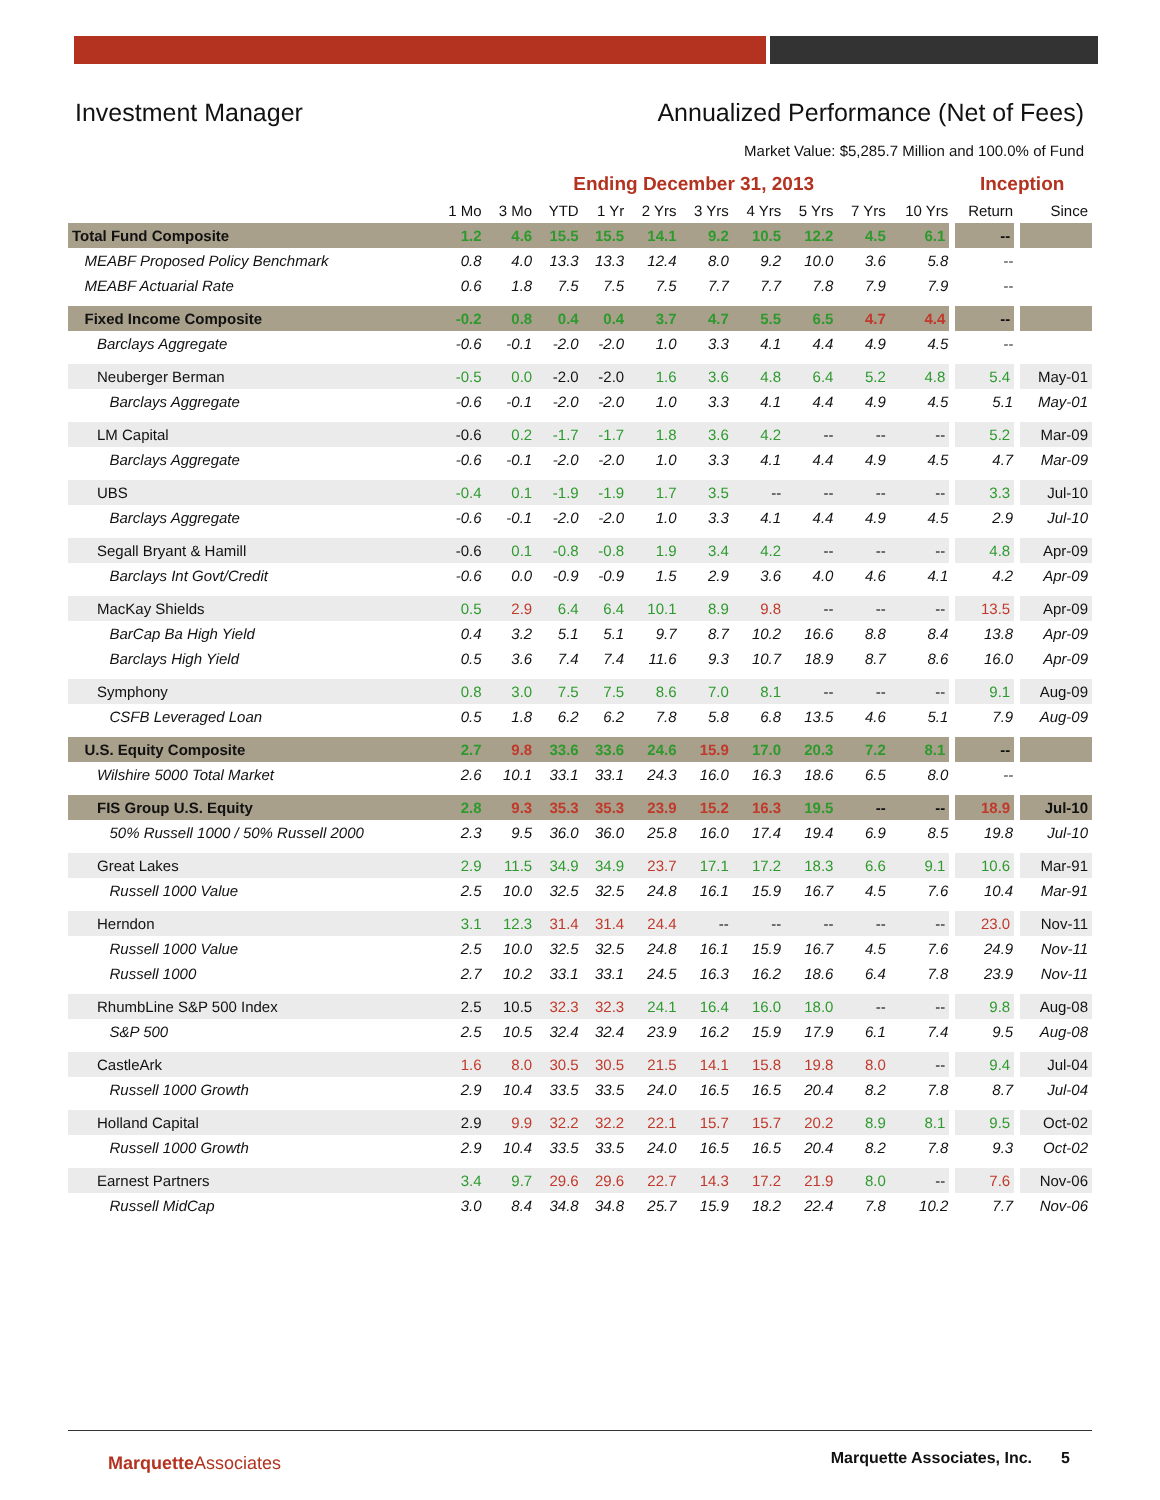Investment Manager Annualized Performance (Net of Fees)
Market Value: $5,285.7 Million and 100.0% of Fund
| | Ending December 31, 2013 | | | | | | | | | | Inception | |
| --- | --- | --- | --- | --- | --- | --- | --- | --- | --- | --- | --- | --- |
| | 1 Mo | 3 Mo | YTD | 1 Yr | 2 Yrs | 3 Yrs | 4 Yrs | 5 Yrs | 7 Yrs | 10 Yrs | Return | Since |
| Total Fund Composite | 1.2 | 4.6 | 15.5 | 15.5 | 14.1 | 9.2 | 10.5 | 12.2 | 4.5 | 6.1 | -- | |
| MEABF Proposed Policy Benchmark | 0.8 | 4.0 | 13.3 | 13.3 | 12.4 | 8.0 | 9.2 | 10.0 | 3.6 | 5.8 | -- | |
| MEABF Actuarial Rate | 0.6 | 1.8 | 7.5 | 7.5 | 7.5 | 7.7 | 7.7 | 7.8 | 7.9 | 7.9 | -- | |
| Fixed Income Composite | -0.2 | 0.8 | 0.4 | 0.4 | 3.7 | 4.7 | 5.5 | 6.5 | 4.7 | 4.4 | -- | |
| Barclays Aggregate | -0.6 | -0.1 | -2.0 | -2.0 | 1.0 | 3.3 | 4.1 | 4.4 | 4.9 | 4.5 | -- | |
| Neuberger Berman | -0.5 | 0.0 | -2.0 | -2.0 | 1.6 | 3.6 | 4.8 | 6.4 | 5.2 | 4.8 | 5.4 | May-01 |
| Barclays Aggregate | -0.6 | -0.1 | -2.0 | -2.0 | 1.0 | 3.3 | 4.1 | 4.4 | 4.9 | 4.5 | 5.1 | May-01 |
| LM Capital | -0.6 | 0.2 | -1.7 | -1.7 | 1.8 | 3.6 | 4.2 | -- | -- | -- | 5.2 | Mar-09 |
| Barclays Aggregate | -0.6 | -0.1 | -2.0 | -2.0 | 1.0 | 3.3 | 4.1 | 4.4 | 4.9 | 4.5 | 4.7 | Mar-09 |
| UBS | -0.4 | 0.1 | -1.9 | -1.9 | 1.7 | 3.5 | -- | -- | -- | -- | 3.3 | Jul-10 |
| Barclays Aggregate | -0.6 | -0.1 | -2.0 | -2.0 | 1.0 | 3.3 | 4.1 | 4.4 | 4.9 | 4.5 | 2.9 | Jul-10 |
| Segall Bryant & Hamill | -0.6 | 0.1 | -0.8 | -0.8 | 1.9 | 3.4 | 4.2 | -- | -- | -- | 4.8 | Apr-09 |
| Barclays Int Govt/Credit | -0.6 | 0.0 | -0.9 | -0.9 | 1.5 | 2.9 | 3.6 | 4.0 | 4.6 | 4.1 | 4.2 | Apr-09 |
| MacKay Shields | 0.5 | 2.9 | 6.4 | 6.4 | 10.1 | 8.9 | 9.8 | -- | -- | -- | 13.5 | Apr-09 |
| BarCap Ba High Yield | 0.4 | 3.2 | 5.1 | 5.1 | 9.7 | 8.7 | 10.2 | 16.6 | 8.8 | 8.4 | 13.8 | Apr-09 |
| Barclays High Yield | 0.5 | 3.6 | 7.4 | 7.4 | 11.6 | 9.3 | 10.7 | 18.9 | 8.7 | 8.6 | 16.0 | Apr-09 |
| Symphony | 0.8 | 3.0 | 7.5 | 7.5 | 8.6 | 7.0 | 8.1 | -- | -- | -- | 9.1 | Aug-09 |
| CSFB Leveraged Loan | 0.5 | 1.8 | 6.2 | 6.2 | 7.8 | 5.8 | 6.8 | 13.5 | 4.6 | 5.1 | 7.9 | Aug-09 |
| U.S. Equity Composite | 2.7 | 9.8 | 33.6 | 33.6 | 24.6 | 15.9 | 17.0 | 20.3 | 7.2 | 8.1 | -- | |
| Wilshire 5000 Total Market | 2.6 | 10.1 | 33.1 | 33.1 | 24.3 | 16.0 | 16.3 | 18.6 | 6.5 | 8.0 | -- | |
| FIS Group U.S. Equity | 2.8 | 9.3 | 35.3 | 35.3 | 23.9 | 15.2 | 16.3 | 19.5 | -- | -- | 18.9 | Jul-10 |
| 50% Russell 1000 / 50% Russell 2000 | 2.3 | 9.5 | 36.0 | 36.0 | 25.8 | 16.0 | 17.4 | 19.4 | 6.9 | 8.5 | 19.8 | Jul-10 |
| Great Lakes | 2.9 | 11.5 | 34.9 | 34.9 | 23.7 | 17.1 | 17.2 | 18.3 | 6.6 | 9.1 | 10.6 | Mar-91 |
| Russell 1000 Value | 2.5 | 10.0 | 32.5 | 32.5 | 24.8 | 16.1 | 15.9 | 16.7 | 4.5 | 7.6 | 10.4 | Mar-91 |
| Herndon | 3.1 | 12.3 | 31.4 | 31.4 | 24.4 | -- | -- | -- | -- | -- | 23.0 | Nov-11 |
| Russell 1000 Value | 2.5 | 10.0 | 32.5 | 32.5 | 24.8 | 16.1 | 15.9 | 16.7 | 4.5 | 7.6 | 24.9 | Nov-11 |
| Russell 1000 | 2.7 | 10.2 | 33.1 | 33.1 | 24.5 | 16.3 | 16.2 | 18.6 | 6.4 | 7.8 | 23.9 | Nov-11 |
| RhumbLine S&P 500 Index | 2.5 | 10.5 | 32.3 | 32.3 | 24.1 | 16.4 | 16.0 | 18.0 | -- | -- | 9.8 | Aug-08 |
| S&P 500 | 2.5 | 10.5 | 32.4 | 32.4 | 23.9 | 16.2 | 15.9 | 17.9 | 6.1 | 7.4 | 9.5 | Aug-08 |
| CastleArk | 1.6 | 8.0 | 30.5 | 30.5 | 21.5 | 14.1 | 15.8 | 19.8 | 8.0 | -- | 9.4 | Jul-04 |
| Russell 1000 Growth | 2.9 | 10.4 | 33.5 | 33.5 | 24.0 | 16.5 | 16.5 | 20.4 | 8.2 | 7.8 | 8.7 | Jul-04 |
| Holland Capital | 2.9 | 9.9 | 32.2 | 32.2 | 22.1 | 15.7 | 15.7 | 20.2 | 8.9 | 8.1 | 9.5 | Oct-02 |
| Russell 1000 Growth | 2.9 | 10.4 | 33.5 | 33.5 | 24.0 | 16.5 | 16.5 | 20.4 | 8.2 | 7.8 | 9.3 | Oct-02 |
| Earnest Partners | 3.4 | 9.7 | 29.6 | 29.6 | 22.7 | 14.3 | 17.2 | 21.9 | 8.0 | -- | 7.6 | Nov-06 |
| Russell MidCap | 3.0 | 8.4 | 34.8 | 34.8 | 25.7 | 15.9 | 18.2 | 22.4 | 7.8 | 10.2 | 7.7 | Nov-06 |
MarquetteAssociates Marquette Associates, Inc. 5